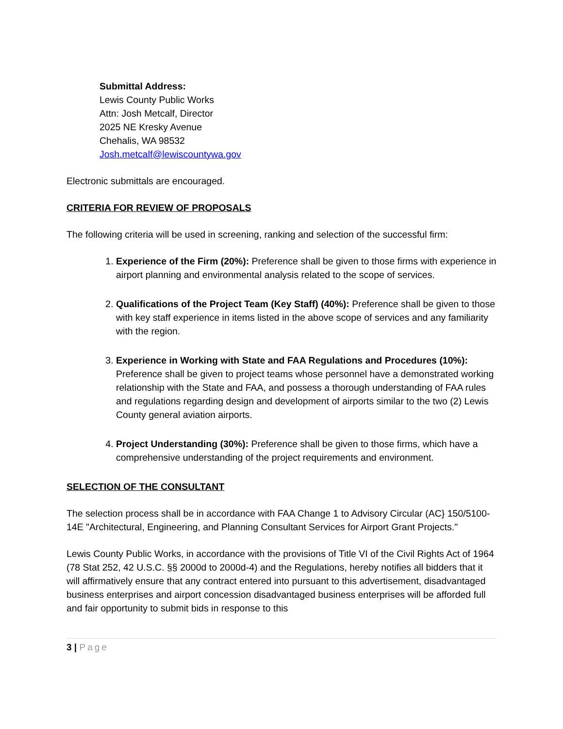Submittal Address:
Lewis County Public Works
Attn: Josh Metcalf, Director
2025 NE Kresky Avenue
Chehalis, WA 98532
Josh.metcalf@lewiscountywa.gov
Electronic submittals are encouraged.
CRITERIA FOR REVIEW OF PROPOSALS
The following criteria will be used in screening, ranking and selection of the successful firm:
1. Experience of the Firm (20%): Preference shall be given to those firms with experience in airport planning and environmental analysis related to the scope of services.
2. Qualifications of the Project Team (Key Staff) (40%): Preference shall be given to those with key staff experience in items listed in the above scope of services and any familiarity with the region.
3. Experience in Working with State and FAA Regulations and Procedures (10%): Preference shall be given to project teams whose personnel have a demonstrated working relationship with the State and FAA, and possess a thorough understanding of FAA rules and regulations regarding design and development of airports similar to the two (2) Lewis County general aviation airports.
4. Project Understanding (30%): Preference shall be given to those firms, which have a comprehensive understanding of the project requirements and environment.
SELECTION OF THE CONSULTANT
The selection process shall be in accordance with FAA Change 1 to Advisory Circular (AC} 150/5100-14E "Architectural, Engineering, and Planning Consultant Services for Airport Grant Projects."
Lewis County Public Works, in accordance with the provisions of Title VI of the Civil Rights Act of 1964 (78 Stat 252, 42 U.S.C. §§ 2000d to 2000d-4) and the Regulations, hereby notifies all bidders that it will affirmatively ensure that any contract entered into pursuant to this advertisement, disadvantaged business enterprises and airport concession disadvantaged business enterprises will be afforded full and fair opportunity to submit bids in response to this
3 | Page